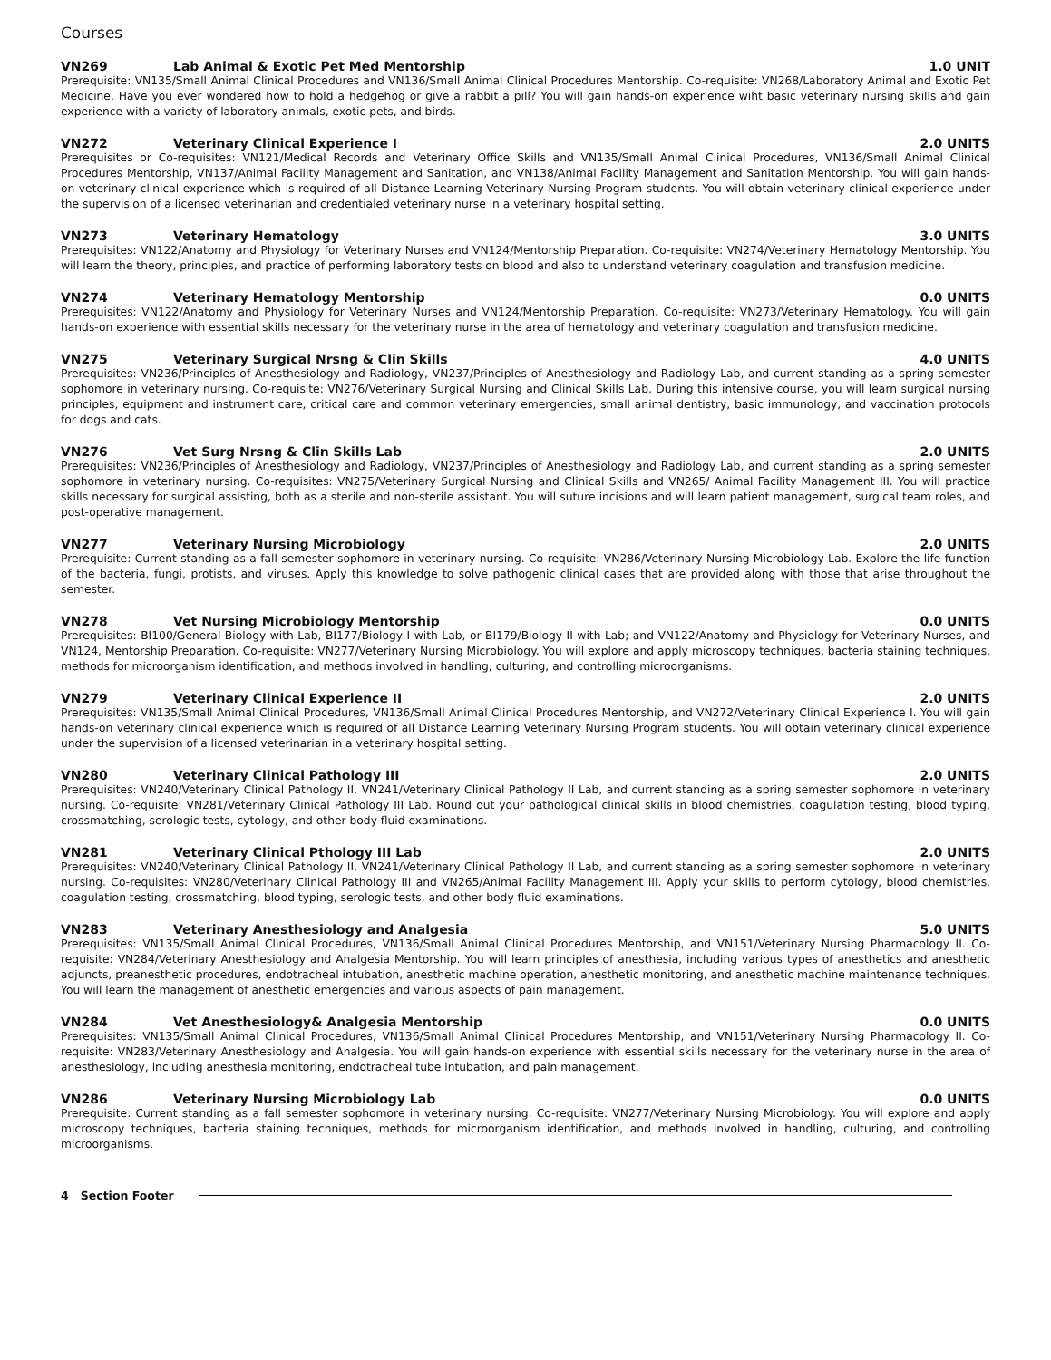Courses
VN269 Lab Animal & Exotic Pet Med Mentorship 1.0 UNIT
Prerequisite: VN135/Small Animal Clinical Procedures and VN136/Small Animal Clinical Procedures Mentorship. Co-requisite: VN268/Laboratory Animal and Exotic Pet Medicine. Have you ever wondered how to hold a hedgehog or give a rabbit a pill? You will gain hands-on experience wiht basic veterinary nursing skills and gain experience with a variety of laboratory animals, exotic pets, and birds.
VN272 Veterinary Clinical Experience I 2.0 UNITS
Prerequisites or Co-requisites: VN121/Medical Records and Veterinary Office Skills and VN135/Small Animal Clinical Procedures, VN136/Small Animal Clinical Procedures Mentorship, VN137/Animal Facility Management and Sanitation, and VN138/Animal Facility Management and Sanitation Mentorship. You will gain hands-on veterinary clinical experience which is required of all Distance Learning Veterinary Nursing Program students. You will obtain veterinary clinical experience under the supervision of a licensed veterinarian and credentialed veterinary nurse in a veterinary hospital setting.
VN273 Veterinary Hematology 3.0 UNITS
Prerequisites: VN122/Anatomy and Physiology for Veterinary Nurses and VN124/Mentorship Preparation. Co-requisite: VN274/Veterinary Hematology Mentorship. You will learn the theory, principles, and practice of performing laboratory tests on blood and also to understand veterinary coagulation and transfusion medicine.
VN274 Veterinary Hematology Mentorship 0.0 UNITS
Prerequisites: VN122/Anatomy and Physiology for Veterinary Nurses and VN124/Mentorship Preparation. Co-requisite: VN273/Veterinary Hematology. You will gain hands-on experience with essential skills necessary for the veterinary nurse in the area of hematology and veterinary coagulation and transfusion medicine.
VN275 Veterinary Surgical Nrsng & Clin Skills 4.0 UNITS
Prerequisites: VN236/Principles of Anesthesiology and Radiology, VN237/Principles of Anesthesiology and Radiology Lab, and current standing as a spring semester sophomore in veterinary nursing. Co-requisite: VN276/Veterinary Surgical Nursing and Clinical Skills Lab. During this intensive course, you will learn surgical nursing principles, equipment and instrument care, critical care and common veterinary emergencies, small animal dentistry, basic immunology, and vaccination protocols for dogs and cats.
VN276 Vet Surg Nrsng & Clin Skills Lab 2.0 UNITS
Prerequisites: VN236/Principles of Anesthesiology and Radiology, VN237/Principles of Anesthesiology and Radiology Lab, and current standing as a spring semester sophomore in veterinary nursing. Co-requisites: VN275/Veterinary Surgical Nursing and Clinical Skills and VN265/ Animal Facility Management III. You will practice skills necessary for surgical assisting, both as a sterile and non-sterile assistant. You will suture incisions and will learn patient management, surgical team roles, and post-operative management.
VN277 Veterinary Nursing Microbiology 2.0 UNITS
Prerequisite: Current standing as a fall semester sophomore in veterinary nursing. Co-requisite: VN286/Veterinary Nursing Microbiology Lab. Explore the life function of the bacteria, fungi, protists, and viruses. Apply this knowledge to solve pathogenic clinical cases that are provided along with those that arise throughout the semester.
VN278 Vet Nursing Microbiology Mentorship 0.0 UNITS
Prerequisites: BI100/General Biology with Lab, BI177/Biology I with Lab, or BI179/Biology II with Lab; and VN122/Anatomy and Physiology for Veterinary Nurses, and VN124, Mentorship Preparation. Co-requisite: VN277/Veterinary Nursing Microbiology. You will explore and apply microscopy techniques, bacteria staining techniques, methods for microorganism identification, and methods involved in handling, culturing, and controlling microorganisms.
VN279 Veterinary Clinical Experience II 2.0 UNITS
Prerequisites: VN135/Small Animal Clinical Procedures, VN136/Small Animal Clinical Procedures Mentorship, and VN272/Veterinary Clinical Experience I. You will gain hands-on veterinary clinical experience which is required of all Distance Learning Veterinary Nursing Program students. You will obtain veterinary clinical experience under the supervision of a licensed veterinarian in a veterinary hospital setting.
VN280 Veterinary Clinical Pathology III 2.0 UNITS
Prerequisites: VN240/Veterinary Clinical Pathology II, VN241/Veterinary Clinical Pathology II Lab, and current standing as a spring semester sophomore in veterinary nursing. Co-requisite: VN281/Veterinary Clinical Pathology III Lab. Round out your pathological clinical skills in blood chemistries, coagulation testing, blood typing, crossmatching, serologic tests, cytology, and other body fluid examinations.
VN281 Veterinary Clinical Pthology III Lab 2.0 UNITS
Prerequisites: VN240/Veterinary Clinical Pathology II, VN241/Veterinary Clinical Pathology II Lab, and current standing as a spring semester sophomore in veterinary nursing. Co-requisites: VN280/Veterinary Clinical Pathology III and VN265/Animal Facility Management III. Apply your skills to perform cytology, blood chemistries, coagulation testing, crossmatching, blood typing, serologic tests, and other body fluid examinations.
VN283 Veterinary Anesthesiology and Analgesia 5.0 UNITS
Prerequisites: VN135/Small Animal Clinical Procedures, VN136/Small Animal Clinical Procedures Mentorship, and VN151/Veterinary Nursing Pharmacology II. Co-requisite: VN284/Veterinary Anesthesiology and Analgesia Mentorship. You will learn principles of anesthesia, including various types of anesthetics and anesthetic adjuncts, preanesthetic procedures, endotracheal intubation, anesthetic machine operation, anesthetic monitoring, and anesthetic machine maintenance techniques. You will learn the management of anesthetic emergencies and various aspects of pain management.
VN284 Vet Anesthesiology& Analgesia Mentorship 0.0 UNITS
Prerequisites: VN135/Small Animal Clinical Procedures, VN136/Small Animal Clinical Procedures Mentorship, and VN151/Veterinary Nursing Pharmacology II. Co-requisite: VN283/Veterinary Anesthesiology and Analgesia. You will gain hands-on experience with essential skills necessary for the veterinary nurse in the area of anesthesiology, including anesthesia monitoring, endotracheal tube intubation, and pain management.
VN286 Veterinary Nursing Microbiology Lab 0.0 UNITS
Prerequisite: Current standing as a fall semester sophomore in veterinary nursing. Co-requisite: VN277/Veterinary Nursing Microbiology. You will explore and apply microscopy techniques, bacteria staining techniques, methods for microorganism identification, and methods involved in handling, culturing, and controlling microorganisms.
4 Section Footer